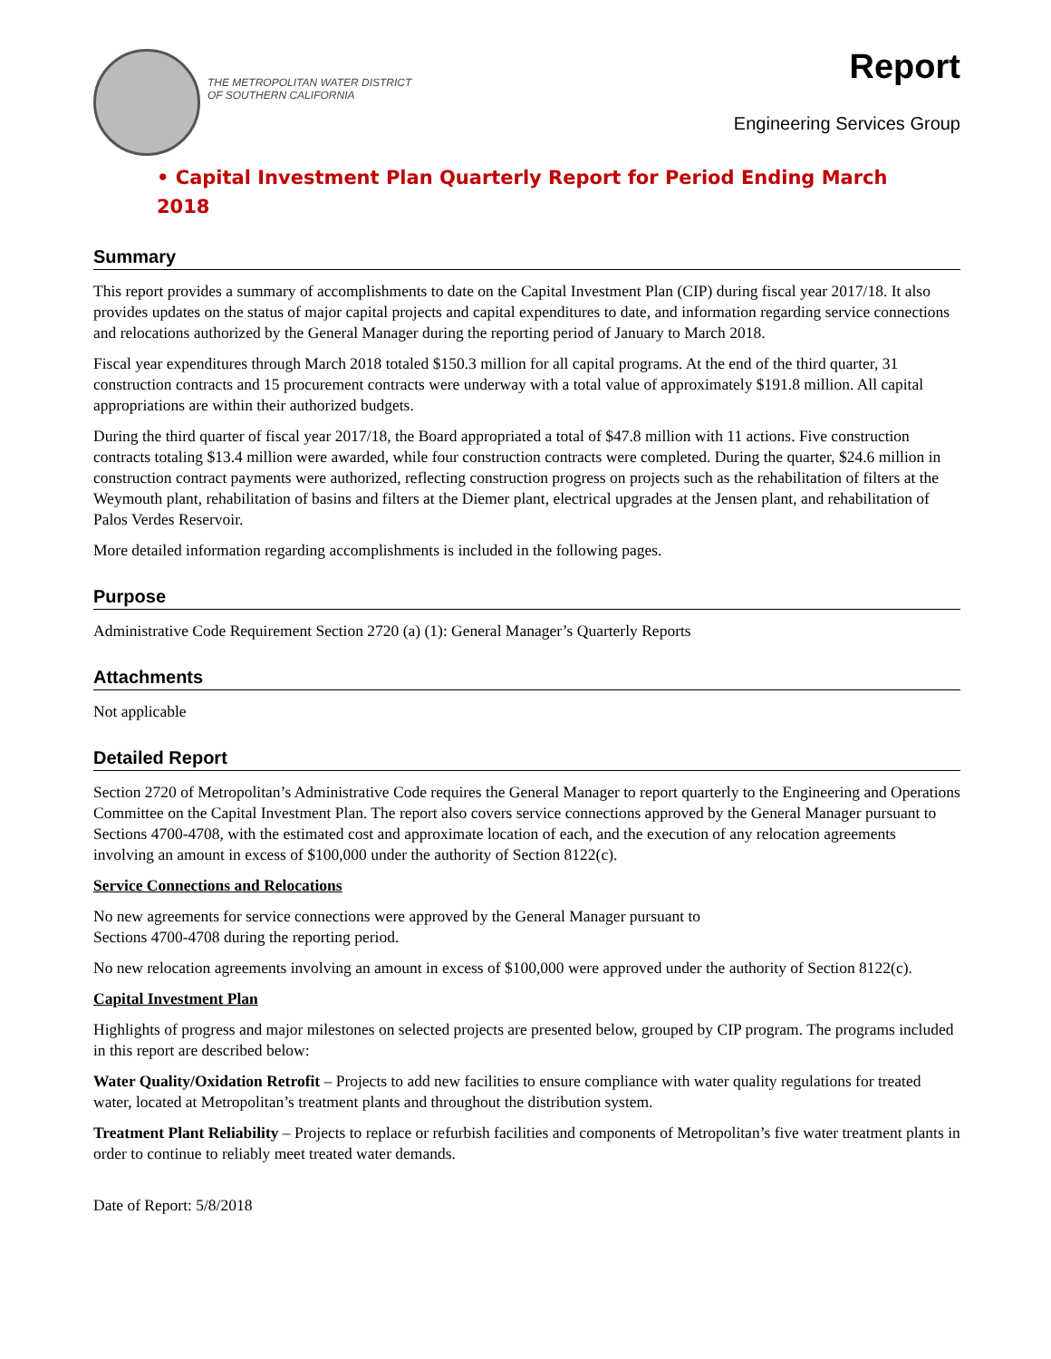THE METROPOLITAN WATER DISTRICT
OF SOUTHERN CALIFORNIA
Report
Engineering Services Group
• Capital Investment Plan Quarterly Report for Period Ending March 2018
Summary
This report provides a summary of accomplishments to date on the Capital Investment Plan (CIP) during fiscal year 2017/18. It also provides updates on the status of major capital projects and capital expenditures to date, and information regarding service connections and relocations authorized by the General Manager during the reporting period of January to March 2018.
Fiscal year expenditures through March 2018 totaled $150.3 million for all capital programs. At the end of the third quarter, 31 construction contracts and 15 procurement contracts were underway with a total value of approximately $191.8 million. All capital appropriations are within their authorized budgets.
During the third quarter of fiscal year 2017/18, the Board appropriated a total of $47.8 million with 11 actions. Five construction contracts totaling $13.4 million were awarded, while four construction contracts were completed. During the quarter, $24.6 million in construction contract payments were authorized, reflecting construction progress on projects such as the rehabilitation of filters at the Weymouth plant, rehabilitation of basins and filters at the Diemer plant, electrical upgrades at the Jensen plant, and rehabilitation of Palos Verdes Reservoir.
More detailed information regarding accomplishments is included in the following pages.
Purpose
Administrative Code Requirement Section 2720 (a) (1): General Manager’s Quarterly Reports
Attachments
Not applicable
Detailed Report
Section 2720 of Metropolitan’s Administrative Code requires the General Manager to report quarterly to the Engineering and Operations Committee on the Capital Investment Plan. The report also covers service connections approved by the General Manager pursuant to Sections 4700-4708, with the estimated cost and approximate location of each, and the execution of any relocation agreements involving an amount in excess of $100,000 under the authority of Section 8122(c).
Service Connections and Relocations
No new agreements for service connections were approved by the General Manager pursuant to
Sections 4700-4708 during the reporting period.
No new relocation agreements involving an amount in excess of $100,000 were approved under the authority of Section 8122(c).
Capital Investment Plan
Highlights of progress and major milestones on selected projects are presented below, grouped by CIP program. The programs included in this report are described below:
Water Quality/Oxidation Retrofit – Projects to add new facilities to ensure compliance with water quality regulations for treated water, located at Metropolitan’s treatment plants and throughout the distribution system.
Treatment Plant Reliability – Projects to replace or refurbish facilities and components of Metropolitan’s five water treatment plants in order to continue to reliably meet treated water demands.
Date of Report: 5/8/2018